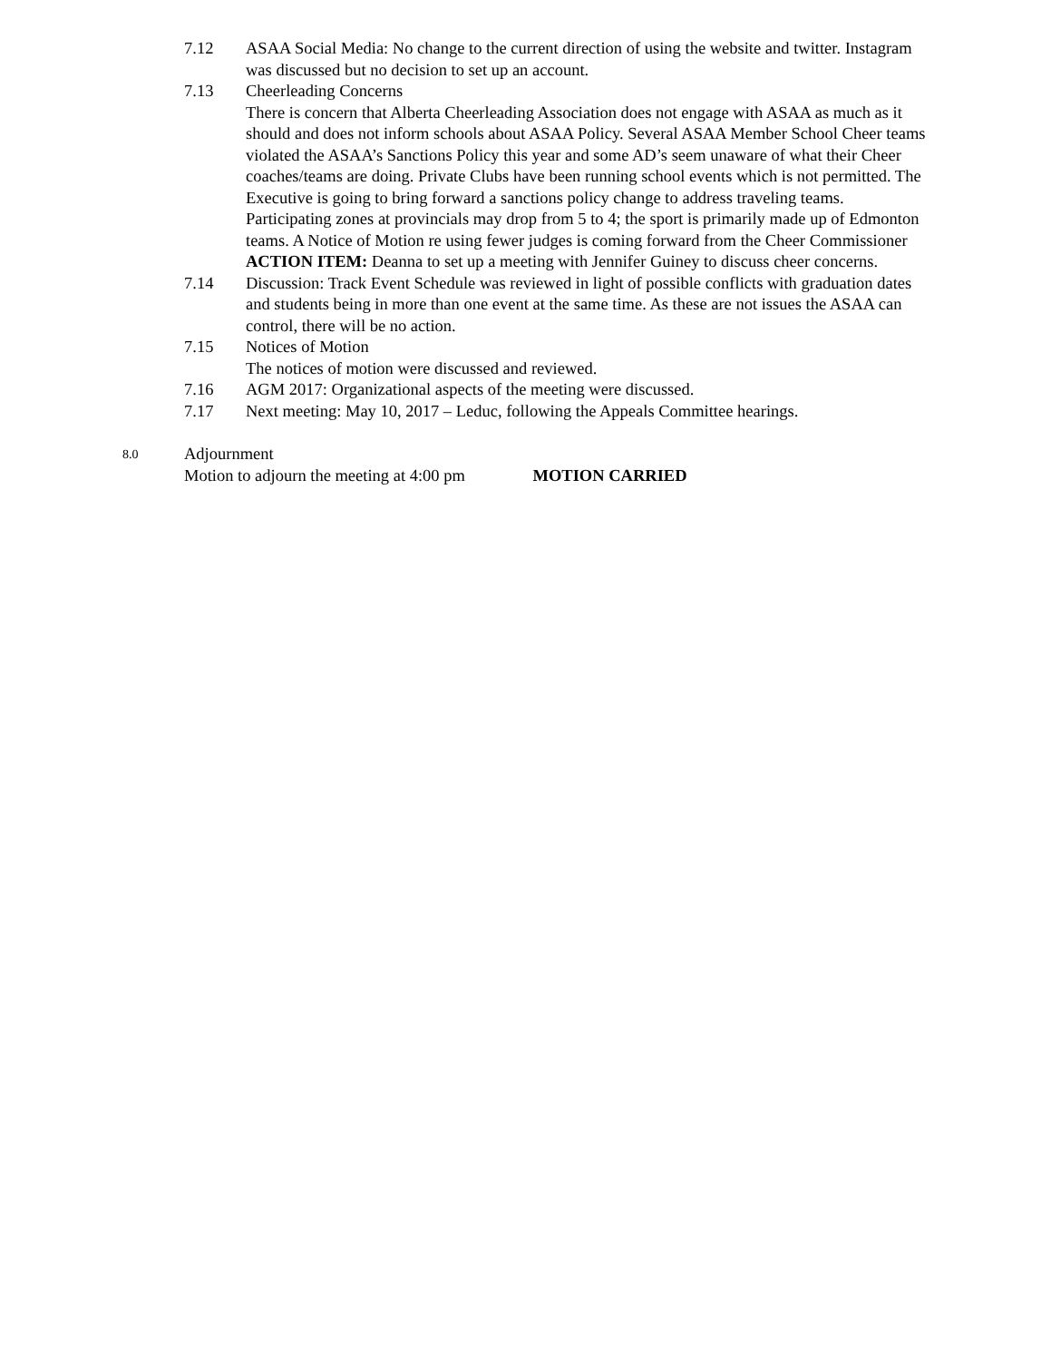7.12 ASAA Social Media: No change to the current direction of using the website and twitter. Instagram was discussed but no decision to set up an account.
7.13 Cheerleading Concerns
There is concern that Alberta Cheerleading Association does not engage with ASAA as much as it should and does not inform schools about ASAA Policy. Several ASAA Member School Cheer teams violated the ASAA’s Sanctions Policy this year and some AD’s seem unaware of what their Cheer coaches/teams are doing. Private Clubs have been running school events which is not permitted. The Executive is going to bring forward a sanctions policy change to address traveling teams. Participating zones at provincials may drop from 5 to 4; the sport is primarily made up of Edmonton teams. A Notice of Motion re using fewer judges is coming forward from the Cheer Commissioner
ACTION ITEM: Deanna to set up a meeting with Jennifer Guiney to discuss cheer concerns.
7.14 Discussion: Track Event Schedule was reviewed in light of possible conflicts with graduation dates and students being in more than one event at the same time. As these are not issues the ASAA can control, there will be no action.
7.15 Notices of Motion
The notices of motion were discussed and reviewed.
7.16 AGM 2017: Organizational aspects of the meeting were discussed.
7.17 Next meeting: May 10, 2017 – Leduc, following the Appeals Committee hearings.
8.0
Adjournment
Motion to adjourn the meeting at 4:00 pm MOTION CARRIED